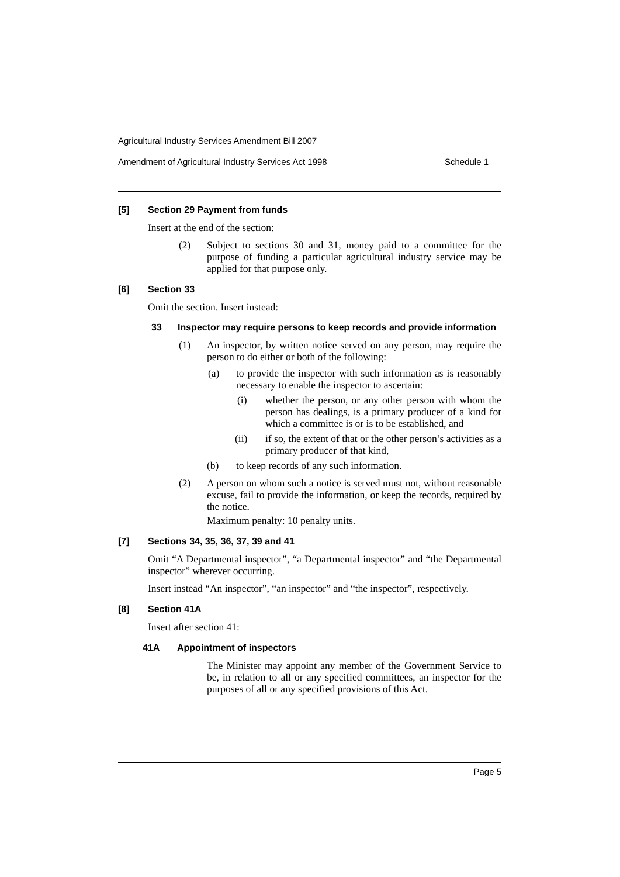Agricultural Industry Services Amendment Bill 2007
Amendment of Agricultural Industry Services Act 1998 Schedule 1
[5] Section 29 Payment from funds
Insert at the end of the section:
(2) Subject to sections 30 and 31, money paid to a committee for the purpose of funding a particular agricultural industry service may be applied for that purpose only.
[6] Section 33
Omit the section. Insert instead:
33 Inspector may require persons to keep records and provide information
(1) An inspector, by written notice served on any person, may require the person to do either or both of the following:
(a) to provide the inspector with such information as is reasonably necessary to enable the inspector to ascertain:
(i) whether the person, or any other person with whom the person has dealings, is a primary producer of a kind for which a committee is or is to be established, and
(ii) if so, the extent of that or the other person’s activities as a primary producer of that kind,
(b) to keep records of any such information.
(2) A person on whom such a notice is served must not, without reasonable excuse, fail to provide the information, or keep the records, required by the notice.
Maximum penalty: 10 penalty units.
[7] Sections 34, 35, 36, 37, 39 and 41
Omit “A Departmental inspector”, “a Departmental inspector” and “the Departmental inspector” wherever occurring.
Insert instead “An inspector”, “an inspector” and “the inspector”, respectively.
[8] Section 41A
Insert after section 41:
41A Appointment of inspectors
The Minister may appoint any member of the Government Service to be, in relation to all or any specified committees, an inspector for the purposes of all or any specified provisions of this Act.
Page 5